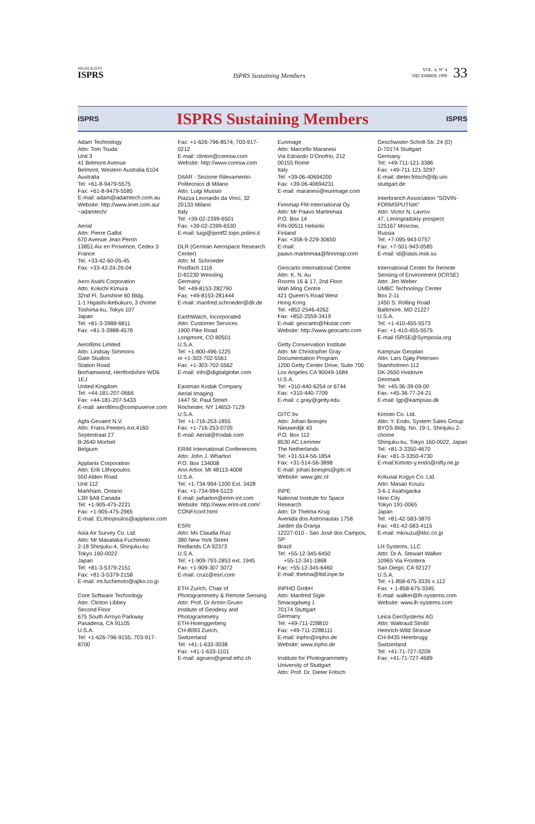HIGHLIGHTS
ISPRS
ISPRS Sustaining Members
VOL. 4, N° 4
DECEMBER 1999
33
ISPRS
ISPRS Sustaining Members
ISPRS
Adam Technology
Attn: Tom Tsuda
Unit 3
41 Belmont Avenue
Belmont, Western Australia 6104
Australia
Tel: +61-8-9479-5575
Fax: +61-8-9479-5585
E-mail: adam@adamtech.com.au
Website: http://www.iinet.com.au/ ~adamtech/
Aerial
Attn: Pierre Gallot
670 Avenue Jean Perrin
13851 Aix en Provence, Cedex 3
France
Tel: +33-42-60-05-45
Fax: +33-42-24-26-04
Aero Asahi Corporation
Attn: Kokichi Kimura
32nd Fl. Sunshine 60 Bldg.
1-1 Higashi-ikebukuro, 3 chome
Toshima-ku, Tokyo 107
Japan
Tel: +81-3-3988-6811
Fax: +81-3-3988-4578
Aerofilms Limited
Attn: Lindsay Simmons
Gate Studios
Station Road
Borhamwood, Hertfordshire WD6 1EJ
United Kingdom
Tel: +44-181-207-0666
Fax: +44-181-207-5433
E-mail: aerofilms@compuserve.com
Agfa-Gevaert N.V.
Attn: Frans Peeters ext.4160
Septestraat 27
B-2640 Mortsel
Belgium
Applanix Corporation
Attn: Erik Lithopoulos
550 Alden Road
Unit 112
Markham, Ontario
L3R 6A8 Canada
Tel: +1-905-475-2221
Fax: +1-905-475-2965
E-mail: ELithopoulos@applanix.com
Asia Air Survey Co. Ltd.
Attn: Mr Masataka Fuchimoto
2-18 Shinjuku-4, Shinjuku-ku
Tokyo 160-0022
Japan
Tel: +81-3-5379-2151
Fax: +81-3-5379-2158
E-mail: mt.fuchimoto@ajiko.co.jp
Core Software Technology
Attn: Clinton Libbey
Second Floor
675 South Arroyo Parkway
Pasadena, CA 91105
U.S.A.
Tel: +1-626-796-9155, 703-917-8700
Fax: +1-626-796-8574, 703-917-0212
E-mail: clinton@coresw.com
Website: http://www.coresw.com
DIIAR - Sezione Rilevamento-Politecnico di Milano
Attn: Luigi Mussio
Piazza Leonardo da Vinci, 32
20133 Milano
Italy
Tel: +39-02-2399-6501
Fax: +39-02-2399-6530
E-mail: luigi@ipmtf2.topo.polimi.it
DLR (German Aerospace Research Center)
Attn: M. Schroeder
Postfach 1116
D-82230 Wessling
Germany
Tel: +49-8153-282790
Fax: +49-8153-281444
E-mail: manfred.schroeder@dlr.de
EarthWatch, Incorporated
Attn: Customer Services
1900 Pike Road
Longmont, CO 80501
U.S.A.
Tel: +1-800-496-1225
or +1-303-702-5561
Fax: +1-303-702-5562
E-mail: info@digitalglobe.com
Eastman Kodak Company
Aerial Imaging
1447 St. Paul Street
Rochester, NY 14653-7129
U.S.A.
Tel: +1-716-253-1855
Fax: +1-716-253-0705
E-mail: Aerial@Kodak.com
ERIM International Conferences
Attn: John J. Wharton
P.O. Box 134008
Ann Arbor, MI 48113-4008
U.S.A.
Tel: +1-734-994-1200 Ext. 3428
Fax: +1-734-994-5123
E-mail: jwharton@erim-int.com
Website: http://www.erim-int.com/ CONF/conf.html
ESRI
Attn: Ms Claudia Ruiz
380 New York Street
Redlands CA 92373
U.S.A.
Tel: +1-909-793-2853 ext. 1945
Fax: +1-909-307 3072
E-mail: cruiz@esri.com
ETH Zurich, Chair of Photogrammetry & Remote Sensing
Attn: Prof. Dr Armin Gruen
Institute of Geodesy and Photogrammetry
ETH-Hoenggerberg
CH-8093 Zurich,
Switzerland
Tel: +41-1-633-3038
Fax: +41-1-633-1101
E-mail: agruen@geod.ethz.ch
Eurimage
Attn: Marcello Maranesi
Via Edoardo D'Onofrio, 212
00155 Rome
Italy
Tel: +39-06-40694200
Fax: +39-06-40694231
E-mail: maranesi@eurimage.com
Finnmap FM-International Oy
Attn: Mr Paavo Martinmaa
P.O. Box 14
FIN-00511 Helsinki
Finland
Fax: +358-9-229-30650
E-mail:
paavo.martinmaa@finnmap.com
Geocarto International Centre
Attn: K. N. Au
Rooms 16 & 17, 2nd Floor
Wah Ming Centre
421 Queen's Road West
Hong Kong
Tel: +852-2546-4262
Fax: +852-2559-3419
E-mail: geocarto@hkstar.com
Website: http://www.geocarto.com
Getty Conservation Institute
Attn: Mr Christopher Gray
Documentation Program
1200 Getty Center Drive, Suite 700
Los Angeles CA 90049-1684
U.S.A.
Tel: +310-440-6254 or 6744
Fax: +310-440-7709
E-mail: c.gray@getty.edu
GITC bv
Attn: Johan Boesjes
Nieuwedijk 43
P.O. Box 112
8530 AC Lemmer
The Netherlands
Tel: +31-514-56-1854
Fax: +31-514-56-3898
E-mail: johan.boesjes@gitc.nl
Website: www.gitc.nl
INPE
National Institute for Space Research
Attn: Dr Thelma Krug
Avenida dos Astronautas 1758
Jardim da Granja
12227-010 - Sao José dos Campos, SP
Brazil
Tel: +55-12-345-6450
+55-12-341-1868
Fax: +55-12-345-6460
E-mail: thelma@ltid.inpe.br
INPHO GmbH
Attn: Manfred Sigle
Smaragdweg 1
70174 Stuttgart
Germany
Tel: +49-711-228810
Fax: +49-711-2288111
E-mail: inpho@inpho.de
Website: www.inpho.de
Institute for Photogrammetry
University of Stuttgart
Attn: Prof. Dr. Dieter Fritsch
Geschwister-Scholl-Str. 24 (D)
D-70174 Stuttgart
Germany
Tel: +49-711-121-3386
Fax: +49-711-121-3297
E-mail: dieter.fritsch@ifp.uni-stuttgart.de
Interbranch Association "SOVIN-FORMSPUTNIK"
Attn: Victor N. Lavrov
47, Leningradskiy prospect
125167 Moscow,
Russia
Tel: +7-095-943-0757
Fax: +7-501-943-0585
E-mail: id@iasis.msk.su
International Center for Remote Sensing of Environment (ICRSE)
Attn: Jim Weber
UMBC Technology Center
Box 2-11
1450 S. Rolling Road
Baltimore, MD 21227
U.S.A.
Tel: +1-410-455-5573
Fax: +1-410-455-5575
E-mail ISRSE@Symposia.org
Kampsax Geoplan
Attn: Lars Gjøg Petersen
Stamholmen 112
DK-2650 Hvidovre
Denmark
Tel: +45-36-39-09-00
Fax: +45-36-77-24-21
E-mail: lgp@kampsax.dk
Kimoto Co. Ltd.
Attn: Y. Endo, System Sales Group
BYGS Bldg. No. 19-1, Shinjuku 2-chome
Shinjuku-ku, Tokyo 160-0022, Japan
Tel: +81-3-3350-4670
Fax: +81-3-3350-4730
E-mail:Kimoto-y.endo@nifty.ne.jp
Kokusai Kogyo Co. Ltd.
Attn: Masao Kouzu
3-6-1 Asahigaoka
Hino City
Tokyo 191-0065
Japan
Tel: +81-42-583-3870
Fax: +81-42-583-4115
E-mail: mkouzu@kkc.co.jp
LH Systems, LLC
Attn: Dr A. Stewart Walker
10965 Via Frontera
San Diego, CA 92127
U.S.A.
Tel: +1-858-675-3335 x 112
Fax: + 1-858-675-3345
E-mail: walker@lh-systems.com
Website: www.lh-systems.com
Leica GeoSystems AG
Attn: Waltraud Strobl
Heinrich-Wild Strasse
CH-9435 Heerbrugg
Switzerland
Tel: +41-71-727-3209
Fax: +41-71-727-4689